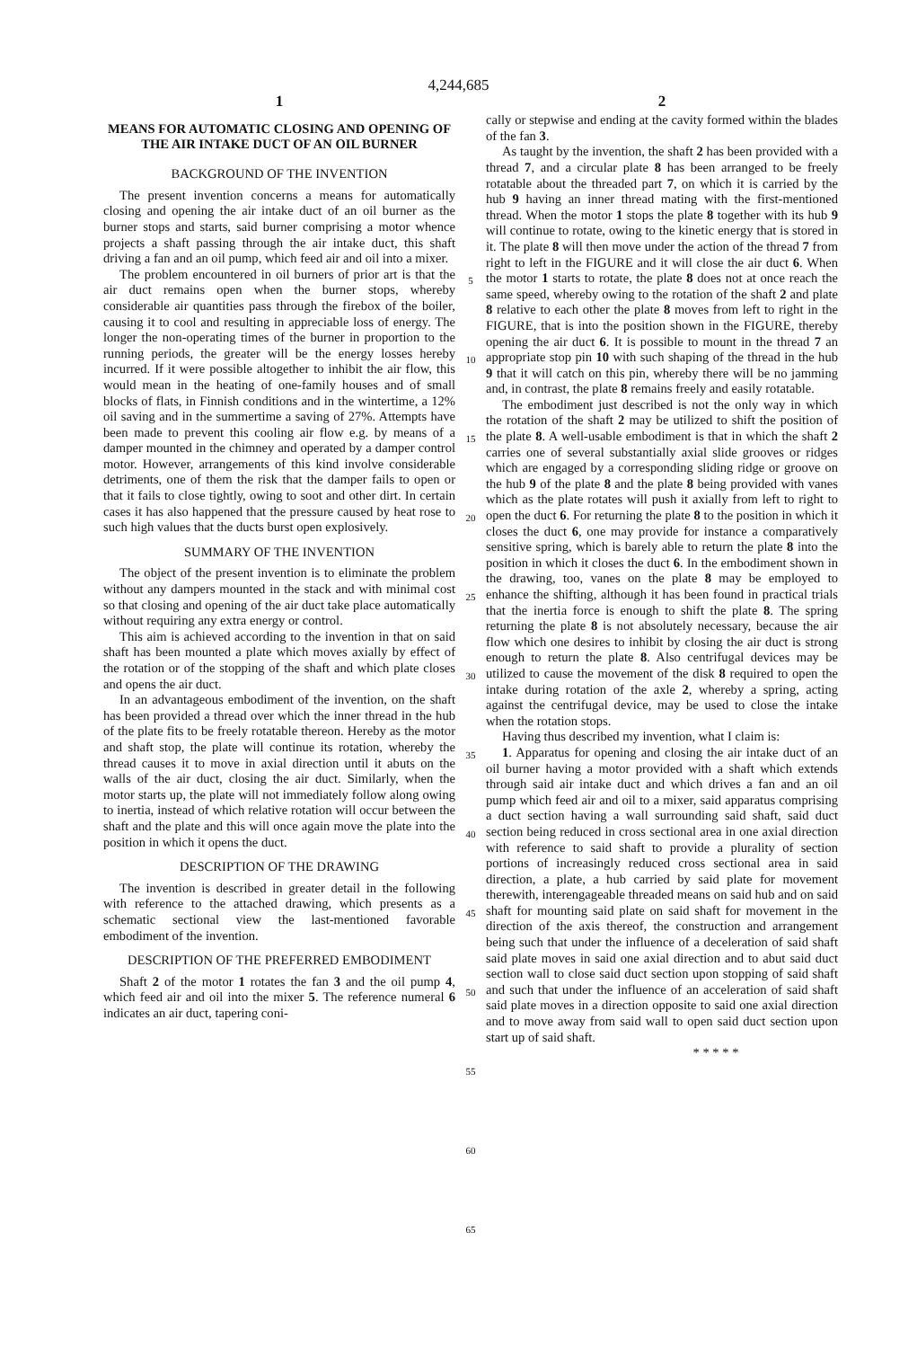4,244,685
1
MEANS FOR AUTOMATIC CLOSING AND OPENING OF THE AIR INTAKE DUCT OF AN OIL BURNER
BACKGROUND OF THE INVENTION
The present invention concerns a means for automatically closing and opening the air intake duct of an oil burner as the burner stops and starts, said burner comprising a motor whence projects a shaft passing through the air intake duct, this shaft driving a fan and an oil pump, which feed air and oil into a mixer.
The problem encountered in oil burners of prior art is that the air duct remains open when the burner stops, whereby considerable air quantities pass through the firebox of the boiler, causing it to cool and resulting in appreciable loss of energy. The longer the non-operating times of the burner in proportion to the running periods, the greater will be the energy losses hereby incurred. If it were possible altogether to inhibit the air flow, this would mean in the heating of one-family houses and of small blocks of flats, in Finnish conditions and in the wintertime, a 12% oil saving and in the summertime a saving of 27%. Attempts have been made to prevent this cooling air flow e.g. by means of a damper mounted in the chimney and operated by a damper control motor. However, arrangements of this kind involve considerable detriments, one of them the risk that the damper fails to open or that it fails to close tightly, owing to soot and other dirt. In certain cases it has also happened that the pressure caused by heat rose to such high values that the ducts burst open explosively.
SUMMARY OF THE INVENTION
The object of the present invention is to eliminate the problem without any dampers mounted in the stack and with minimal cost so that closing and opening of the air duct take place automatically without requiring any extra energy or control.
This aim is achieved according to the invention in that on said shaft has been mounted a plate which moves axially by effect of the rotation or of the stopping of the shaft and which plate closes and opens the air duct.
In an advantageous embodiment of the invention, on the shaft has been provided a thread over which the inner thread in the hub of the plate fits to be freely rotatable thereon. Hereby as the motor and shaft stop, the plate will continue its rotation, whereby the thread causes it to move in axial direction until it abuts on the walls of the air duct, closing the air duct. Similarly, when the motor starts up, the plate will not immediately follow along owing to inertia, instead of which relative rotation will occur between the shaft and the plate and this will once again move the plate into the position in which it opens the duct.
DESCRIPTION OF THE DRAWING
The invention is described in greater detail in the following with reference to the attached drawing, which presents as a schematic sectional view the last-mentioned favorable embodiment of the invention.
DESCRIPTION OF THE PREFERRED EMBODIMENT
Shaft 2 of the motor 1 rotates the fan 3 and the oil pump 4, which feed air and oil into the mixer 5. The reference numeral 6 indicates an air duct, tapering coni-
5
10
15
20
25
30
35
40
45
50
55
60
65
2
cally or stepwise and ending at the cavity formed within the blades of the fan 3.
As taught by the invention, the shaft 2 has been provided with a thread 7, and a circular plate 8 has been arranged to be freely rotatable about the threaded part 7, on which it is carried by the hub 9 having an inner thread mating with the first-mentioned thread. When the motor 1 stops the plate 8 together with its hub 9 will continue to rotate, owing to the kinetic energy that is stored in it. The plate 8 will then move under the action of the thread 7 from right to left in the FIGURE and it will close the air duct 6. When the motor 1 starts to rotate, the plate 8 does not at once reach the same speed, whereby owing to the rotation of the shaft 2 and plate 8 relative to each other the plate 8 moves from left to right in the FIGURE, that is into the position shown in the FIGURE, thereby opening the air duct 6. It is possible to mount in the thread 7 an appropriate stop pin 10 with such shaping of the thread in the hub 9 that it will catch on this pin, whereby there will be no jamming and, in contrast, the plate 8 remains freely and easily rotatable.
The embodiment just described is not the only way in which the rotation of the shaft 2 may be utilized to shift the position of the plate 8. A well-usable embodiment is that in which the shaft 2 carries one of several substantially axial slide grooves or ridges which are engaged by a corresponding sliding ridge or groove on the hub 9 of the plate 8 and the plate 8 being provided with vanes which as the plate rotates will push it axially from left to right to open the duct 6. For returning the plate 8 to the position in which it closes the duct 6, one may provide for instance a comparatively sensitive spring, which is barely able to return the plate 8 into the position in which it closes the duct 6. In the embodiment shown in the drawing, too, vanes on the plate 8 may be employed to enhance the shifting, although it has been found in practical trials that the inertia force is enough to shift the plate 8. The spring returning the plate 8 is not absolutely necessary, because the air flow which one desires to inhibit by closing the air duct is strong enough to return the plate 8. Also centrifugal devices may be utilized to cause the movement of the disk 8 required to open the intake during rotation of the axle 2, whereby a spring, acting against the centrifugal device, may be used to close the intake when the rotation stops.
Having thus described my invention, what I claim is:
1. Apparatus for opening and closing the air intake duct of an oil burner having a motor provided with a shaft which extends through said air intake duct and which drives a fan and an oil pump which feed air and oil to a mixer, said apparatus comprising a duct section having a wall surrounding said shaft, said duct section being reduced in cross sectional area in one axial direction with reference to said shaft to provide a plurality of section portions of increasingly reduced cross sectional area in said direction, a plate, a hub carried by said plate for movement therewith, interengageable threaded means on said hub and on said shaft for mounting said plate on said shaft for movement in the direction of the axis thereof, the construction and arrangement being such that under the influence of a deceleration of said shaft said plate moves in said one axial direction and to abut said duct section wall to close said duct section upon stopping of said shaft and such that under the influence of an acceleration of said shaft said plate moves in a direction opposite to said one axial direction and to move away from said wall to open said duct section upon start up of said shaft.
* * * * *